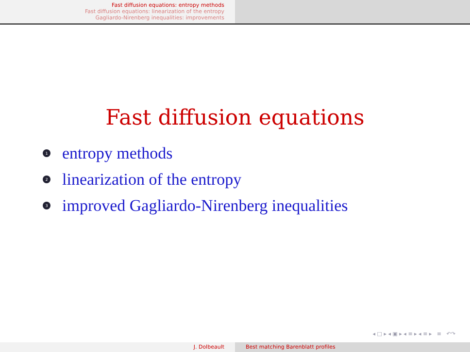Fast diffusion equations: entropy methods
Fast diffusion equations: linearization of the entropy
Gagliardo-Nirenberg inequalities: improvements
Fast diffusion equations
1 entropy methods
2 linearization of the entropy
3 improved Gagliardo-Nirenberg inequalities
◂ □ ▸ ◂ ▣ ▸ ◂ ≡ ▸ ◂ ≡ ▸ ≡ ↶↷
J. Dolbeault Best matching Barenblatt profiles